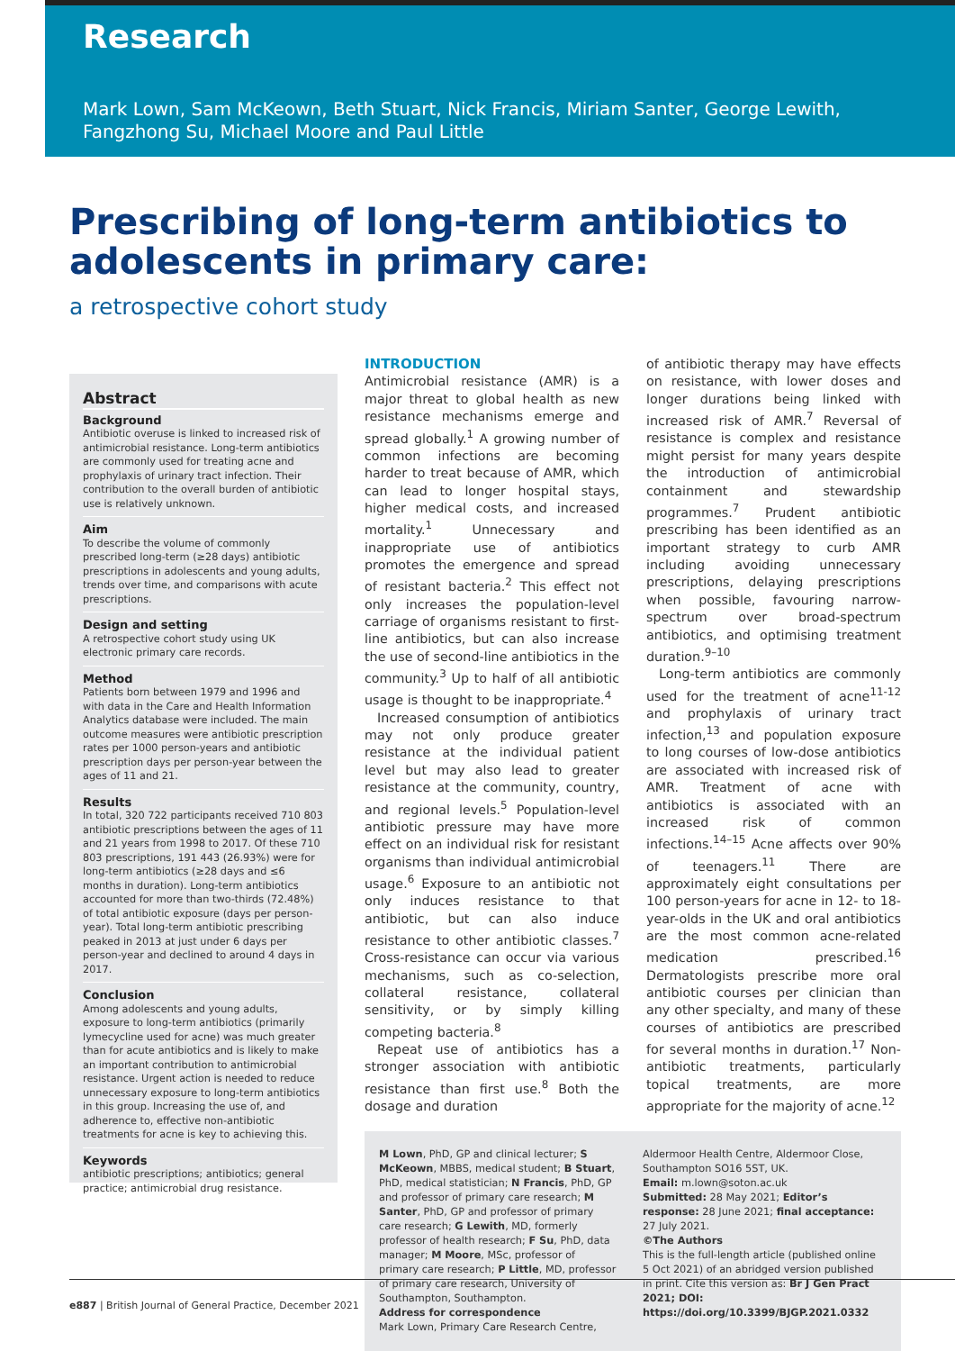Research
Mark Lown, Sam McKeown, Beth Stuart, Nick Francis, Miriam Santer, George Lewith,
Fangzhong Su, Michael Moore and Paul Little
Prescribing of long-term antibiotics to
adolescents in primary care:
a retrospective cohort study
Abstract
Background
Antibiotic overuse is linked to increased risk of antimicrobial resistance. Long-term antibiotics are commonly used for treating acne and prophylaxis of urinary tract infection. Their contribution to the overall burden of antibiotic use is relatively unknown.
Aim
To describe the volume of commonly prescribed long-term (≥28 days) antibiotic prescriptions in adolescents and young adults, trends over time, and comparisons with acute prescriptions.
Design and setting
A retrospective cohort study using UK electronic primary care records.
Method
Patients born between 1979 and 1996 and with data in the Care and Health Information Analytics database were included. The main outcome measures were antibiotic prescription rates per 1000 person-years and antibiotic prescription days per person-year between the ages of 11 and 21.
Results
In total, 320 722 participants received 710 803 antibiotic prescriptions between the ages of 11 and 21 years from 1998 to 2017. Of these 710 803 prescriptions, 191 443 (26.93%) were for long-term antibiotics (≥28 days and ≤6 months in duration). Long-term antibiotics accounted for more than two-thirds (72.48%) of total antibiotic exposure (days per person-year). Total long-term antibiotic prescribing peaked in 2013 at just under 6 days per person-year and declined to around 4 days in 2017.
Conclusion
Among adolescents and young adults, exposure to long-term antibiotics (primarily lymecycline used for acne) was much greater than for acute antibiotics and is likely to make an important contribution to antimicrobial resistance. Urgent action is needed to reduce unnecessary exposure to long-term antibiotics in this group. Increasing the use of, and adherence to, effective non-antibiotic treatments for acne is key to achieving this.
Keywords
antibiotic prescriptions; antibiotics; general practice; antimicrobial drug resistance.
INTRODUCTION
Antimicrobial resistance (AMR) is a major threat to global health as new resistance mechanisms emerge and spread globally.<sup>1</sup> A growing number of common infections are becoming harder to treat because of AMR, which can lead to longer hospital stays, higher medical costs, and increased mortality.<sup>1</sup> Unnecessary and inappropriate use of antibiotics promotes the emergence and spread of resistant bacteria.<sup>2</sup> This effect not only increases the population-level carriage of organisms resistant to first-line antibiotics, but can also increase the use of second-line antibiotics in the community.<sup>3</sup> Up to half of all antibiotic usage is thought to be inappropriate.<sup>4</sup>
Increased consumption of antibiotics may not only produce greater resistance at the individual patient level but may also lead to greater resistance at the community, country, and regional levels.<sup>5</sup> Population-level antibiotic pressure may have more effect on an individual risk for resistant organisms than individual antimicrobial usage.<sup>6</sup> Exposure to an antibiotic not only induces resistance to that antibiotic, but can also induce resistance to other antibiotic classes.<sup>7</sup> Cross-resistance can occur via various mechanisms, such as co-selection, collateral resistance, collateral sensitivity, or by simply killing competing bacteria.<sup>8</sup>
Repeat use of antibiotics has a stronger association with antibiotic resistance than first use.<sup>8</sup> Both the dosage and duration
of antibiotic therapy may have effects on resistance, with lower doses and longer durations being linked with increased risk of AMR.<sup>7</sup> Reversal of resistance is complex and resistance might persist for many years despite the introduction of antimicrobial containment and stewardship programmes.<sup>7</sup> Prudent antibiotic prescribing has been identified as an important strategy to curb AMR including avoiding unnecessary prescriptions, delaying prescriptions when possible, favouring narrow-spectrum over broad-spectrum antibiotics, and optimising treatment duration.<sup>9–10</sup>
Long-term antibiotics are commonly used for the treatment of acne<sup>11-12</sup> and prophylaxis of urinary tract infection,<sup>13</sup> and population exposure to long courses of low-dose antibiotics are associated with increased risk of AMR. Treatment of acne with antibiotics is associated with an increased risk of common infections.<sup>14–15</sup> Acne affects over 90% of teenagers.<sup>11</sup> There are approximately eight consultations per 100 person-years for acne in 12- to 18-year-olds in the UK and oral antibiotics are the most common acne-related medication prescribed.<sup>16</sup> Dermatologists prescribe more oral antibiotic courses per clinician than any other specialty, and many of these courses of antibiotics are prescribed for several months in duration.<sup>17</sup> Non-antibiotic treatments, particularly topical treatments, are more appropriate for the majority of acne.<sup>12</sup>
M Lown, PhD, GP and clinical lecturer; S McKeown, MBBS, medical student; B Stuart, PhD, medical statistician; N Francis, PhD, GP and professor of primary care research; M Santer, PhD, GP and professor of primary care research; G Lewith, MD, formerly professor of health research; F Su, PhD, data manager; M Moore, MSc, professor of primary care research; P Little, MD, professor of primary care research, University of Southampton, Southampton.
Address for correspondence
Mark Lown, Primary Care Research Centre,
Aldermoor Health Centre, Aldermoor Close, Southampton SO16 5ST, UK.
Email: m.lown@soton.ac.uk
Submitted: 28 May 2021; Editor’s response: 28 June 2021; final acceptance: 27 July 2021.
©The Authors
This is the full-length article (published online 5 Oct 2021) of an abridged version published in print. Cite this version as: Br J Gen Pract 2021; DOI: https://doi.org/10.3399/BJGP.2021.0332
e887 | British Journal of General Practice, December 2021